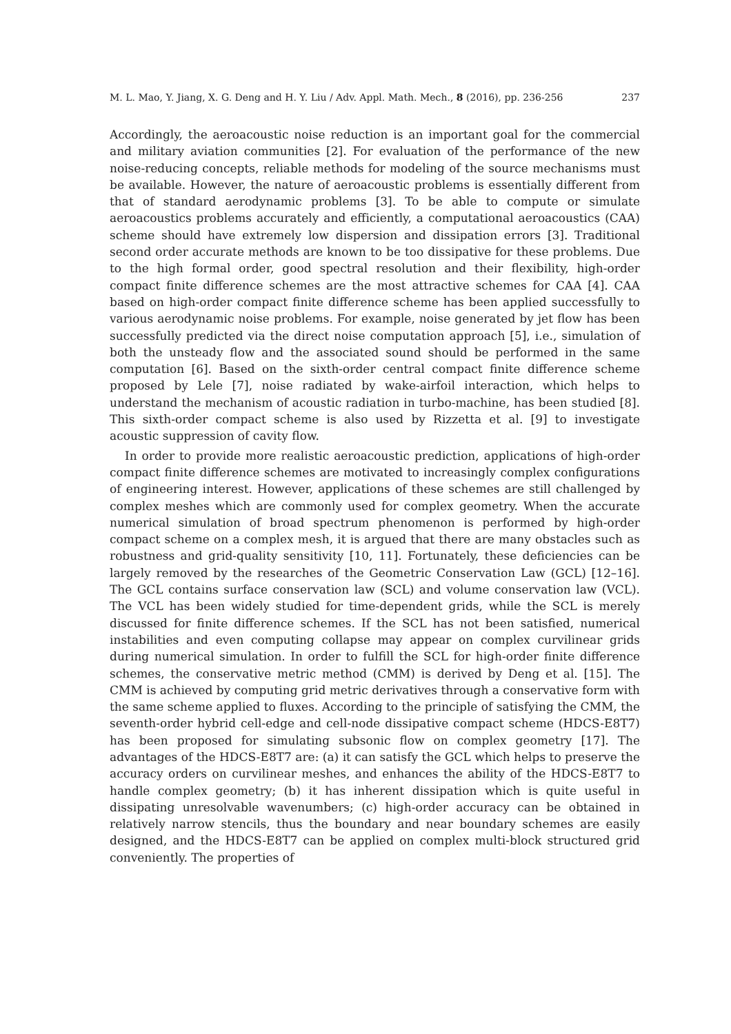M. L. Mao, Y. Jiang, X. G. Deng and H. Y. Liu / Adv. Appl. Math. Mech., 8 (2016), pp. 236-256 237
Accordingly, the aeroacoustic noise reduction is an important goal for the commercial and military aviation communities [2]. For evaluation of the performance of the new noise-reducing concepts, reliable methods for modeling of the source mechanisms must be available. However, the nature of aeroacoustic problems is essentially different from that of standard aerodynamic problems [3]. To be able to compute or simulate aeroacoustics problems accurately and efficiently, a computational aeroacoustics (CAA) scheme should have extremely low dispersion and dissipation errors [3]. Traditional second order accurate methods are known to be too dissipative for these problems. Due to the high formal order, good spectral resolution and their flexibility, high-order compact finite difference schemes are the most attractive schemes for CAA [4]. CAA based on high-order compact finite difference scheme has been applied successfully to various aerodynamic noise problems. For example, noise generated by jet flow has been successfully predicted via the direct noise computation approach [5], i.e., simulation of both the unsteady flow and the associated sound should be performed in the same computation [6]. Based on the sixth-order central compact finite difference scheme proposed by Lele [7], noise radiated by wake-airfoil interaction, which helps to understand the mechanism of acoustic radiation in turbo-machine, has been studied [8]. This sixth-order compact scheme is also used by Rizzetta et al. [9] to investigate acoustic suppression of cavity flow.
In order to provide more realistic aeroacoustic prediction, applications of high-order compact finite difference schemes are motivated to increasingly complex configurations of engineering interest. However, applications of these schemes are still challenged by complex meshes which are commonly used for complex geometry. When the accurate numerical simulation of broad spectrum phenomenon is performed by high-order compact scheme on a complex mesh, it is argued that there are many obstacles such as robustness and grid-quality sensitivity [10, 11]. Fortunately, these deficiencies can be largely removed by the researches of the Geometric Conservation Law (GCL) [12–16]. The GCL contains surface conservation law (SCL) and volume conservation law (VCL). The VCL has been widely studied for time-dependent grids, while the SCL is merely discussed for finite difference schemes. If the SCL has not been satisfied, numerical instabilities and even computing collapse may appear on complex curvilinear grids during numerical simulation. In order to fulfill the SCL for high-order finite difference schemes, the conservative metric method (CMM) is derived by Deng et al. [15]. The CMM is achieved by computing grid metric derivatives through a conservative form with the same scheme applied to fluxes. According to the principle of satisfying the CMM, the seventh-order hybrid cell-edge and cell-node dissipative compact scheme (HDCS-E8T7) has been proposed for simulating subsonic flow on complex geometry [17]. The advantages of the HDCS-E8T7 are: (a) it can satisfy the GCL which helps to preserve the accuracy orders on curvilinear meshes, and enhances the ability of the HDCS-E8T7 to handle complex geometry; (b) it has inherent dissipation which is quite useful in dissipating unresolvable wavenumbers; (c) high-order accuracy can be obtained in relatively narrow stencils, thus the boundary and near boundary schemes are easily designed, and the HDCS-E8T7 can be applied on complex multi-block structured grid conveniently. The properties of